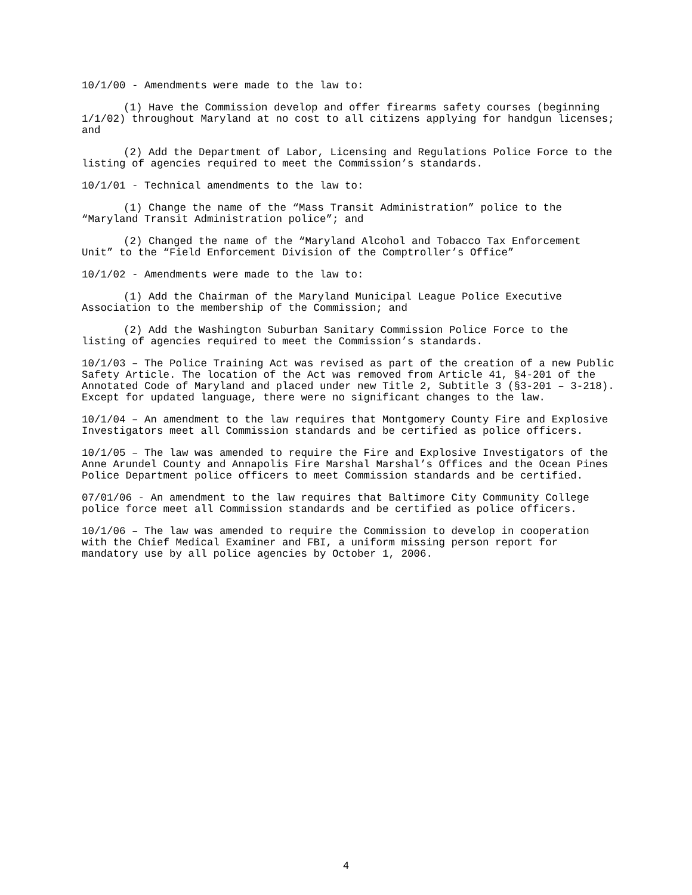10/1/00 - Amendments were made to the law to:
(1) Have the Commission develop and offer firearms safety courses (beginning 1/1/02) throughout Maryland at no cost to all citizens applying for handgun licenses; and
(2) Add the Department of Labor, Licensing and Regulations Police Force to the listing of agencies required to meet the Commission’s standards.
10/1/01 - Technical amendments to the law to:
(1) Change the name of the “Mass Transit Administration” police to the “Maryland Transit Administration police”; and
(2) Changed the name of the “Maryland Alcohol and Tobacco Tax Enforcement Unit” to the “Field Enforcement Division of the Comptroller’s Office”
10/1/02 - Amendments were made to the law to:
(1) Add the Chairman of the Maryland Municipal League Police Executive Association to the membership of the Commission; and
(2) Add the Washington Suburban Sanitary Commission Police Force to the listing of agencies required to meet the Commission’s standards.
10/1/03 – The Police Training Act was revised as part of the creation of a new Public Safety Article. The location of the Act was removed from Article 41, §4-201 of the Annotated Code of Maryland and placed under new Title 2, Subtitle 3 (§3-201 – 3-218). Except for updated language, there were no significant changes to the law.
10/1/04 – An amendment to the law requires that Montgomery County Fire and Explosive Investigators meet all Commission standards and be certified as police officers.
10/1/05 – The law was amended to require the Fire and Explosive Investigators of the Anne Arundel County and Annapolis Fire Marshal Marshal’s Offices and the Ocean Pines Police Department police officers to meet Commission standards and be certified.
07/01/06 - An amendment to the law requires that Baltimore City Community College police force meet all Commission standards and be certified as police officers.
10/1/06 – The law was amended to require the Commission to develop in cooperation with the Chief Medical Examiner and FBI, a uniform missing person report for mandatory use by all police agencies by October 1, 2006.
4